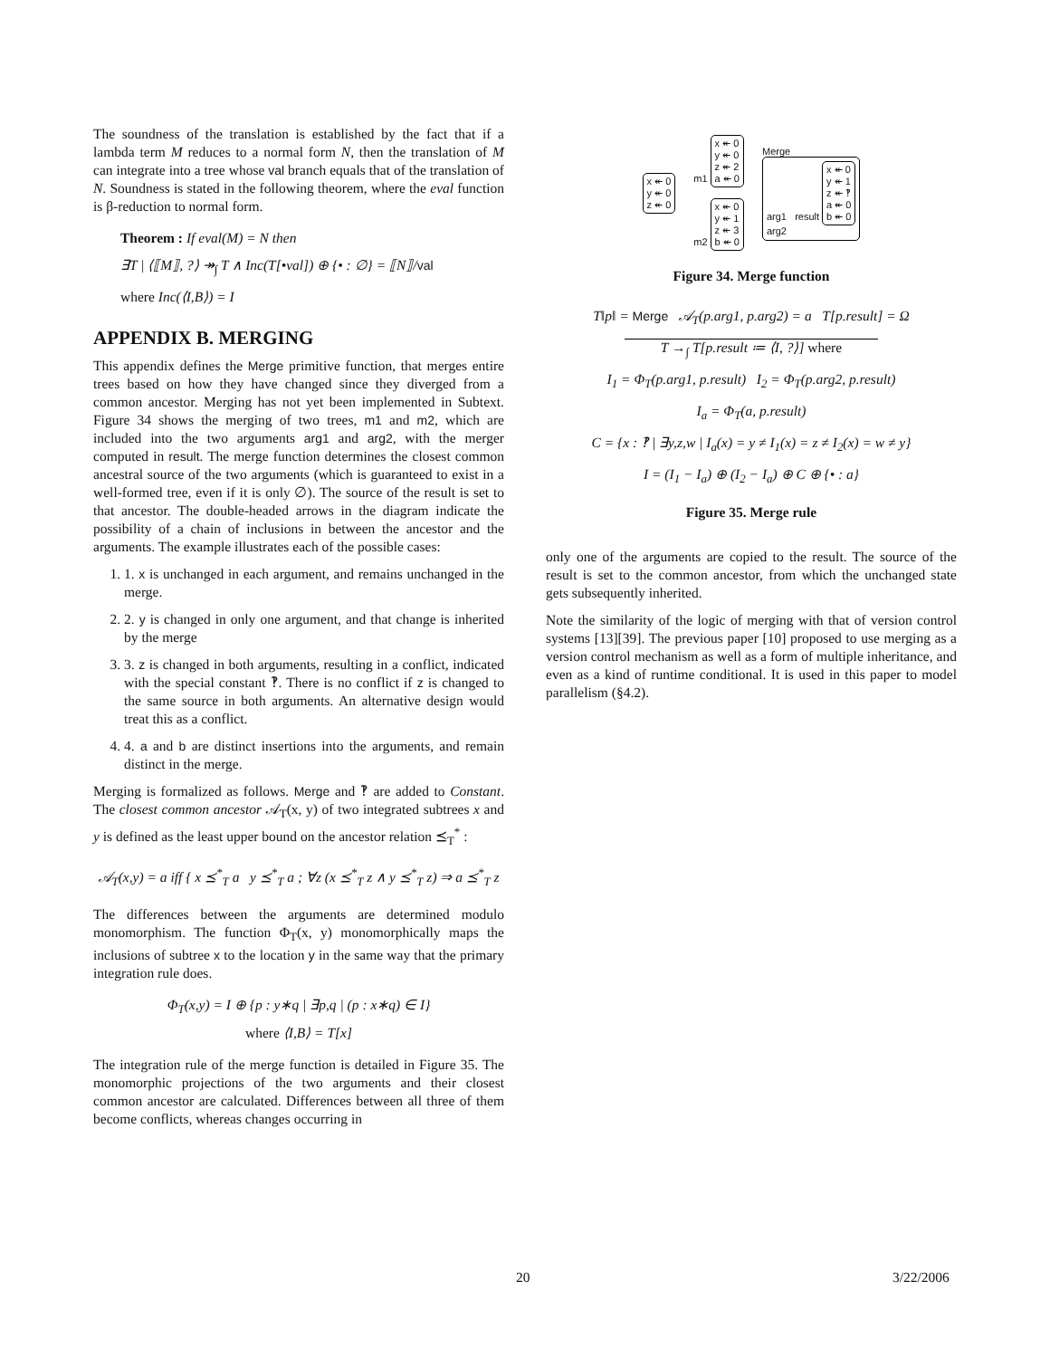The soundness of the translation is established by the fact that if a lambda term M reduces to a normal form N, then the translation of M can integrate into a tree whose val branch equals that of the translation of N. Soundness is stated in the following theorem, where the eval function is β-reduction to normal form.
Theorem : If eval(M) = N then
∃T | ⟨⟦M⟧, ?⟩ ↠<sub>∫</sub> T ∧ Inc(T[•val]) ⊕ {• : ∅} = ⟦N⟧/val
where Inc(⟨I,B⟩) = I
APPENDIX B. MERGING
This appendix defines the Merge primitive function, that merges entire trees based on how they have changed since they diverged from a common ancestor. Merging has not yet been implemented in Subtext. Figure 34 shows the merging of two trees, m1 and m2, which are included into the two arguments arg1 and arg2, with the merger computed in result. The merge function determines the closest common ancestral source of the two arguments (which is guaranteed to exist in a well-formed tree, even if it is only ∅). The source of the result is set to that ancestor. The double-headed arrows in the diagram indicate the possibility of a chain of inclusions in between the ancestor and the arguments. The example illustrates each of the possible cases:
1. 1. x is unchanged in each argument, and remains unchanged in the merge.
2. 2. y is changed in only one argument, and that change is inherited by the merge
3. 3. z is changed in both arguments, resulting in a conflict, indicated with the special constant ‽. There is no conflict if z is changed to the same source in both arguments. An alternative design would treat this as a conflict.
4. 4. a and b are distinct insertions into the arguments, and remain distinct in the merge.
Merging is formalized as follows. Merge and ‽ are added to Constant. The closest common ancestor 𝒜<sub>T</sub>(x, y) of two integrated subtrees x and y is defined as the least upper bound on the ancestor relation ⪯<sub>T</sub><sup>*</sup> :
𝒜<sub>T</sub>(x,y) = a iff { x ⪯<sup>*</sup><sub>T</sub> a y ⪯<sup>*</sup><sub>T</sub> a ; ∀z (x ⪯<sup>*</sup><sub>T</sub> z ∧ y ⪯<sup>*</sup><sub>T</sub> z) ⇒ a ⪯<sup>*</sup><sub>T</sub> z
The differences between the arguments are determined modulo monomorphism. The function Φ<sub>T</sub>(x, y) monomorphically maps the inclusions of subtree x to the location y in the same way that the primary integration rule does.
Φ<sub>T</sub>(x,y) = I ⊕ {p : y∗q | ∃p,q | (p : x∗q) ∈ I}
where ⟨I,B⟩ = T[x]
The integration rule of the merge function is detailed in Figure 35. The monomorphic projections of the two arguments and their closest common ancestor are calculated. Differences between all three of them become conflicts, whereas changes occurring in
x ↞ 0
y ↞ 0
z ↞ 0
m1 x ↞ 0
y ↞ 0
z ↞ 2
a ↞ 0
m2 x ↞ 0
y ↞ 1
z ↞ 3
b ↞ 0
Merge
arg1 result x ↞ 0
y ↞ 1
z ↞ ‽
a ↞ 0
b ↞ 0
arg2
Figure 34. Merge function
T‖p‖ = Merge 𝒜<sub>T</sub>(p.arg1, p.arg2) = a T[p.result] = Ω
T →<sub>∫</sub> T[p.result ≔ ⟨I, ?⟩] where
I<sub>1</sub> = Φ<sub>T</sub>(p.arg1, p.result) I<sub>2</sub> = Φ<sub>T</sub>(p.arg2, p.result)
I<sub>a</sub> = Φ<sub>T</sub>(a, p.result)
C = {x : ‽ | ∃y,z,w | I<sub>a</sub>(x) = y ≠ I<sub>1</sub>(x) = z ≠ I<sub>2</sub>(x) = w ≠ y}
I = (I<sub>1</sub> − I<sub>a</sub>) ⊕ (I<sub>2</sub> − I<sub>a</sub>) ⊕ C ⊕ {• : a}
Figure 35. Merge rule
only one of the arguments are copied to the result. The source of the result is set to the common ancestor, from which the unchanged state gets subsequently inherited.
Note the similarity of the logic of merging with that of version control systems [13][39]. The previous paper [10] proposed to use merging as a version control mechanism as well as a form of multiple inheritance, and even as a kind of runtime conditional. It is used in this paper to model parallelism (§4.2).
20 3/22/2006